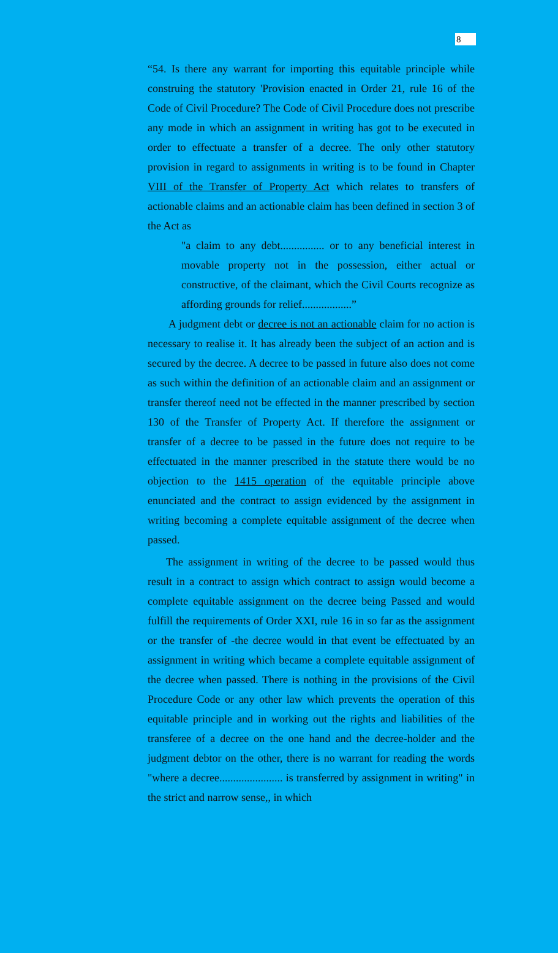8
“54. Is there any warrant for importing this equitable principle while construing the statutory 'Provision enacted in Order 21, rule 16 of the Code of Civil Procedure? The Code of Civil Procedure does not prescribe any mode in which an assignment in writing has got to be executed in order to effectuate a transfer of a decree. The only other statutory provision in regard to assignments in writing is to be found in Chapter VIII of the Transfer of Property Act which relates to transfers of actionable claims and an actionable claim has been defined in section 3 of the Act as
"a claim to any debt................ or to any beneficial interest in movable property not in the possession, either actual or constructive, of the claimant, which the Civil Courts recognize as affording grounds for relief..................”
A judgment debt or decree is not an actionable claim for no action is necessary to realise it. It has already been the subject of an action and is secured by the decree. A decree to be passed in future also does not come as such within the definition of an actionable claim and an assignment or transfer thereof need not be effected in the manner prescribed by section 130 of the Transfer of Property Act. If therefore the assignment or transfer of a decree to be passed in the future does not require to be effectuated in the manner prescribed in the statute there would be no objection to the 1415 operation of the equitable principle above enunciated and the contract to assign evidenced by the assignment in writing becoming a complete equitable assignment of the decree when passed.
The assignment in writing of the decree to be passed would thus result in a contract to assign which contract to assign would become a complete equitable assignment on the decree being Passed and would fulfill the requirements of Order XXI, rule 16 in so far as the assignment or the transfer of -the decree would in that event be effectuated by an assignment in writing which became a complete equitable assignment of the decree when passed. There is nothing in the provisions of the Civil Procedure Code or any other law which prevents the operation of this equitable principle and in working out the rights and liabilities of the transferee of a decree on the one hand and the decree-holder and the judgment debtor on the other, there is no warrant for reading the words "where a decree....................... is transferred by assignment in writing" in the strict and narrow sense,, in which